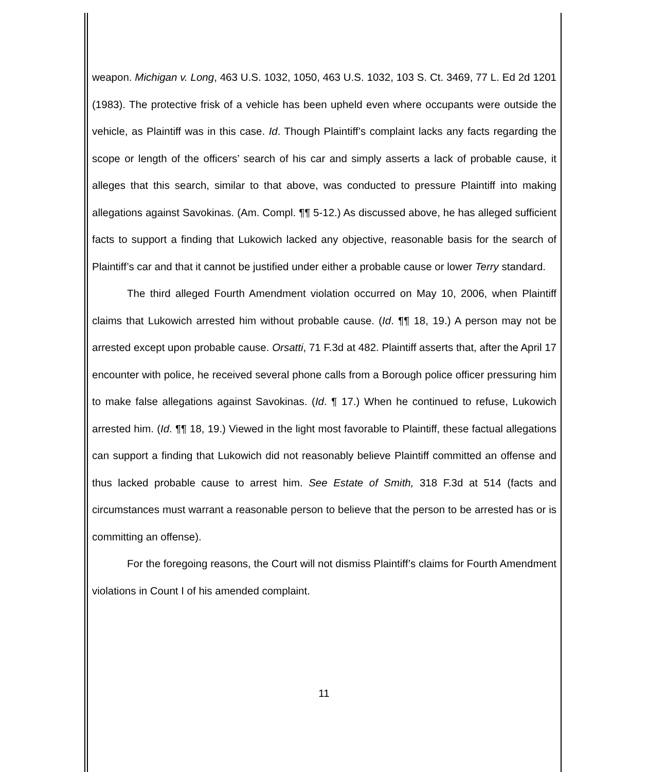weapon. Michigan v. Long, 463 U.S. 1032, 1050, 463 U.S. 1032, 103 S. Ct. 3469, 77 L. Ed 2d 1201 (1983). The protective frisk of a vehicle has been upheld even where occupants were outside the vehicle, as Plaintiff was in this case. Id. Though Plaintiff’s complaint lacks any facts regarding the scope or length of the officers’ search of his car and simply asserts a lack of probable cause, it alleges that this search, similar to that above, was conducted to pressure Plaintiff into making allegations against Savokinas. (Am. Compl. ¶¶ 5-12.) As discussed above, he has alleged sufficient facts to support a finding that Lukowich lacked any objective, reasonable basis for the search of Plaintiff’s car and that it cannot be justified under either a probable cause or lower Terry standard.
The third alleged Fourth Amendment violation occurred on May 10, 2006, when Plaintiff claims that Lukowich arrested him without probable cause. (Id. ¶¶ 18, 19.) A person may not be arrested except upon probable cause. Orsatti, 71 F.3d at 482. Plaintiff asserts that, after the April 17 encounter with police, he received several phone calls from a Borough police officer pressuring him to make false allegations against Savokinas. (Id. ¶ 17.) When he continued to refuse, Lukowich arrested him. (Id. ¶¶ 18, 19.) Viewed in the light most favorable to Plaintiff, these factual allegations can support a finding that Lukowich did not reasonably believe Plaintiff committed an offense and thus lacked probable cause to arrest him. See Estate of Smith, 318 F.3d at 514 (facts and circumstances must warrant a reasonable person to believe that the person to be arrested has or is committing an offense).
For the foregoing reasons, the Court will not dismiss Plaintiff’s claims for Fourth Amendment violations in Count I of his amended complaint.
11